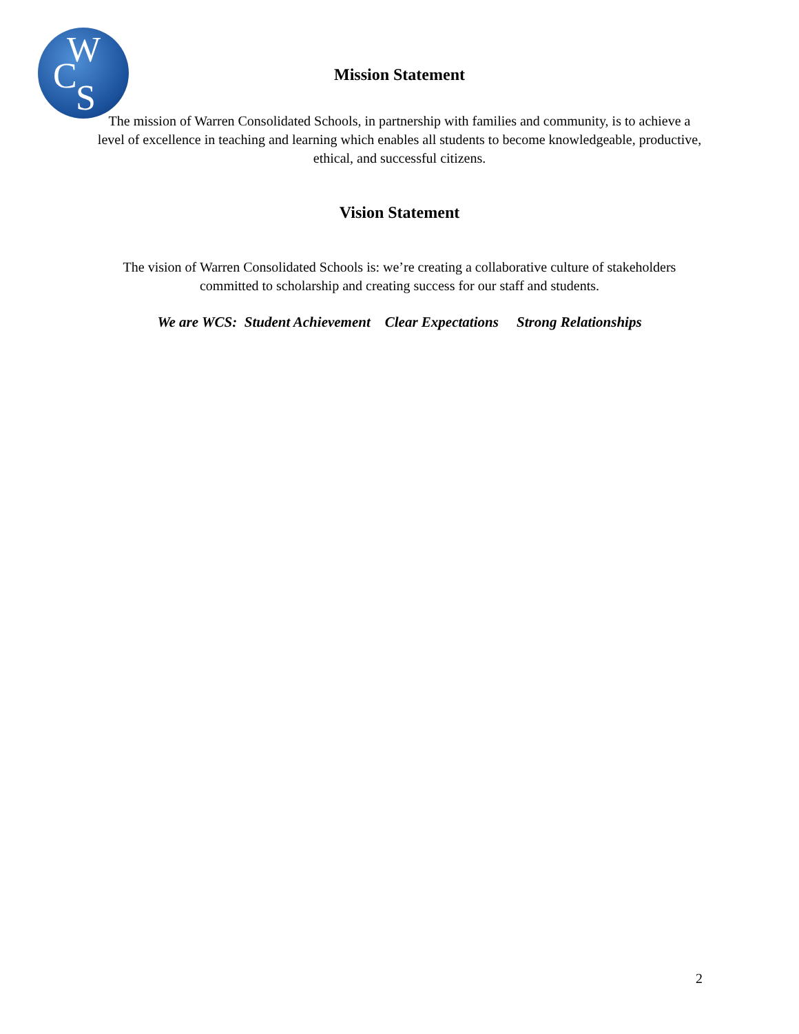W
C
S
Mission Statement
The mission of Warren Consolidated Schools, in partnership with families and community, is to achieve a level of excellence in teaching and learning which enables all students to become knowledgeable, productive, ethical, and successful citizens.
Vision Statement
The vision of Warren Consolidated Schools is: we’re creating a collaborative culture of stakeholders committed to scholarship and creating success for our staff and students.
We are WCS: Student Achievement Clear Expectations Strong Relationships
2